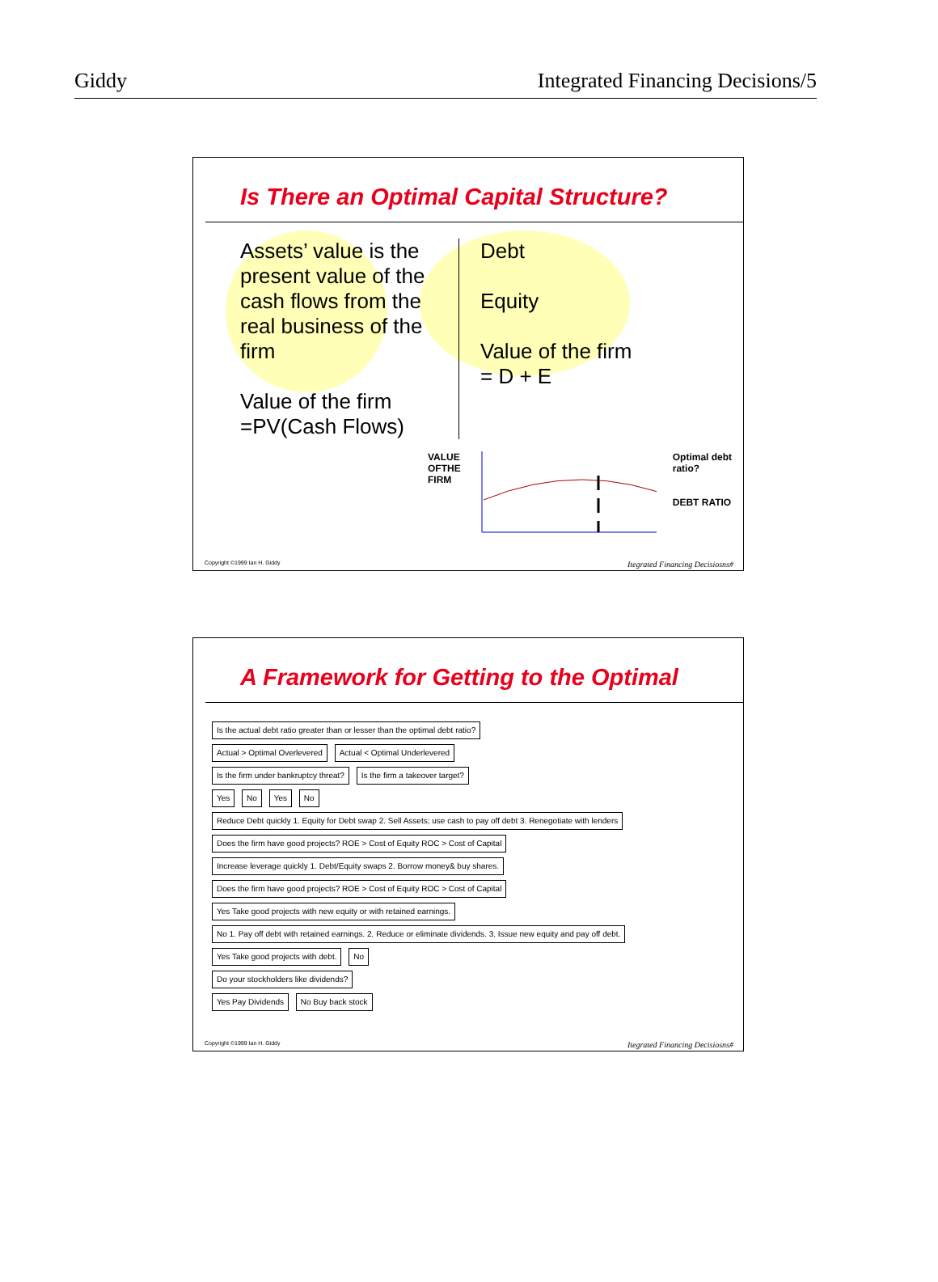Giddy Integrated Financing Decisions/5
Is There an Optimal Capital Structure?
Assets’ value is the present value of the cash flows from the real business of the firm
Value of the firm
=PV(Cash Flows)
Debt
Equity
Value of the firm
= D + E
VALUE
OFTHE
FIRM
Optimal debt ratio?
DEBT RATIO
Copyright ©1999 Ian H. Giddy Itegrated Financing Decisiosns#
A Framework for Getting to the Optimal
Is the actual debt ratio greater than or lesser than the optimal debt ratio?
Actual > Optimal Overlevered Actual < Optimal Underlevered
Is the firm under bankruptcy threat?
Is the firm a takeover target?
Yes No Yes No
Reduce Debt quickly 1. Equity for Debt swap 2. Sell Assets; use cash to pay off debt 3. Renegotiate with lenders
Does the firm have good projects? ROE > Cost of Equity ROC > Cost of Capital
Increase leverage quickly 1. Debt/Equity swaps 2. Borrow money& buy shares.
Does the firm have good projects? ROE > Cost of Equity ROC > Cost of Capital
Yes Take good projects with new equity or with retained earnings.
No 1. Pay off debt with retained earnings. 2. Reduce or eliminate dividends. 3. Issue new equity and pay off debt.
Yes Take good projects with debt.
No
Do your stockholders like dividends?
Yes Pay Dividends No Buy back stock
Copyright ©1999 Ian H. Giddy Itegrated Financing Decisiosns#